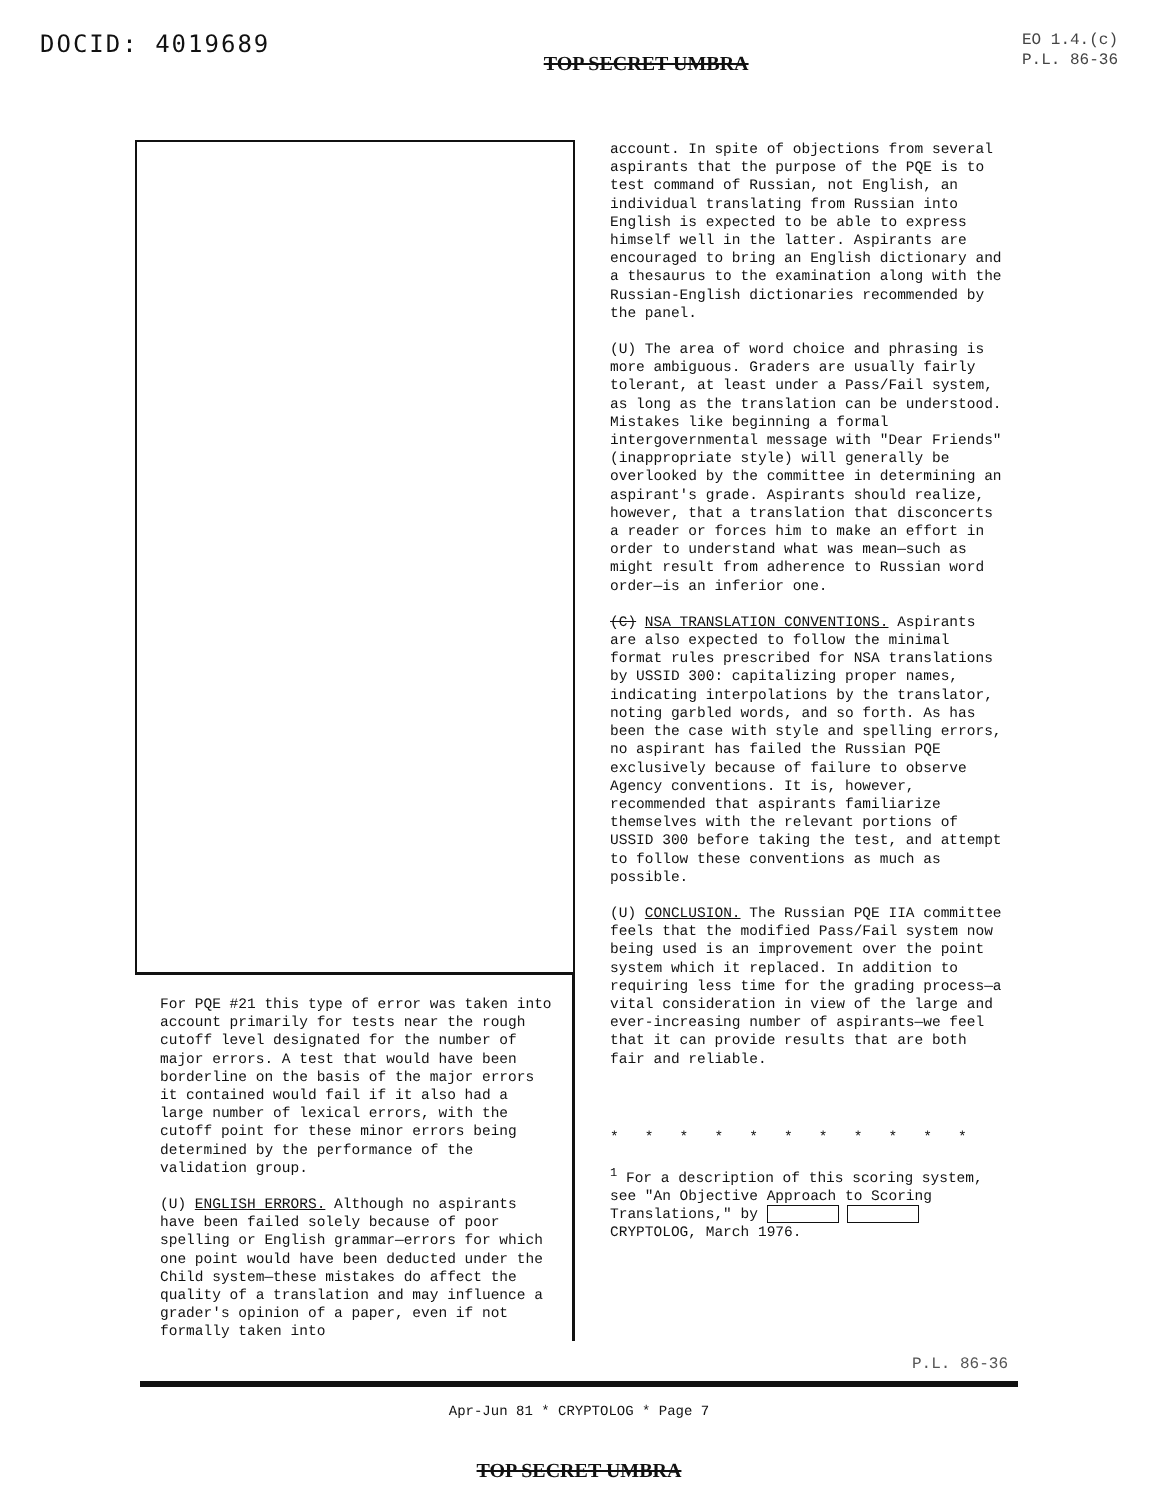DOCID: 4019689
TOP SECRET UMBRA
EO 1.4.(c)
P.L. 86-36
For PQE #21 this type of error was taken into account primarily for tests near the rough cutoff level designated for the number of major errors. A test that would have been borderline on the basis of the major errors it contained would fail if it also had a large number of lexical errors, with the cutoff point for these minor errors being determined by the performance of the validation group.
(U) ENGLISH ERRORS. Although no aspirants have been failed solely because of poor spelling or English grammar—errors for which one point would have been deducted under the Child system—these mistakes do affect the quality of a translation and may influence a grader's opinion of a paper, even if not formally taken into
account. In spite of objections from several aspirants that the purpose of the PQE is to test command of Russian, not English, an individual translating from Russian into English is expected to be able to express himself well in the latter. Aspirants are encouraged to bring an English dictionary and a thesaurus to the examination along with the Russian-English dictionaries recommended by the panel.
(U) The area of word choice and phrasing is more ambiguous. Graders are usually fairly tolerant, at least under a Pass/Fail system, as long as the translation can be understood. Mistakes like beginning a formal intergovernmental message with "Dear Friends" (inappropriate style) will generally be overlooked by the committee in determining an aspirant's grade. Aspirants should realize, however, that a translation that disconcerts a reader or forces him to make an effort in order to understand what was mean—such as might result from adherence to Russian word order—is an inferior one.
(C) NSA TRANSLATION CONVENTIONS. Aspirants are also expected to follow the minimal format rules prescribed for NSA translations by USSID 300: capitalizing proper names, indicating interpolations by the translator, noting garbled words, and so forth. As has been the case with style and spelling errors, no aspirant has failed the Russian PQE exclusively because of failure to observe Agency conventions. It is, however, recommended that aspirants familiarize themselves with the relevant portions of USSID 300 before taking the test, and attempt to follow these conventions as much as possible.
(U) CONCLUSION. The Russian PQE IIA committee feels that the modified Pass/Fail system now being used is an improvement over the point system which it replaced. In addition to requiring less time for the grading process—a vital consideration in view of the large and ever-increasing number of aspirants—we feel that it can provide results that are both fair and reliable.
* * * * * * * * * * *
<sup>1</sup> For a description of this scoring system, see "An Objective Approach to Scoring Translations," by CRYPTOLOG, March 1976.
Apr-Jun 81 * CRYPTOLOG * Page 7
P.L. 86-36
TOP SECRET UMBRA